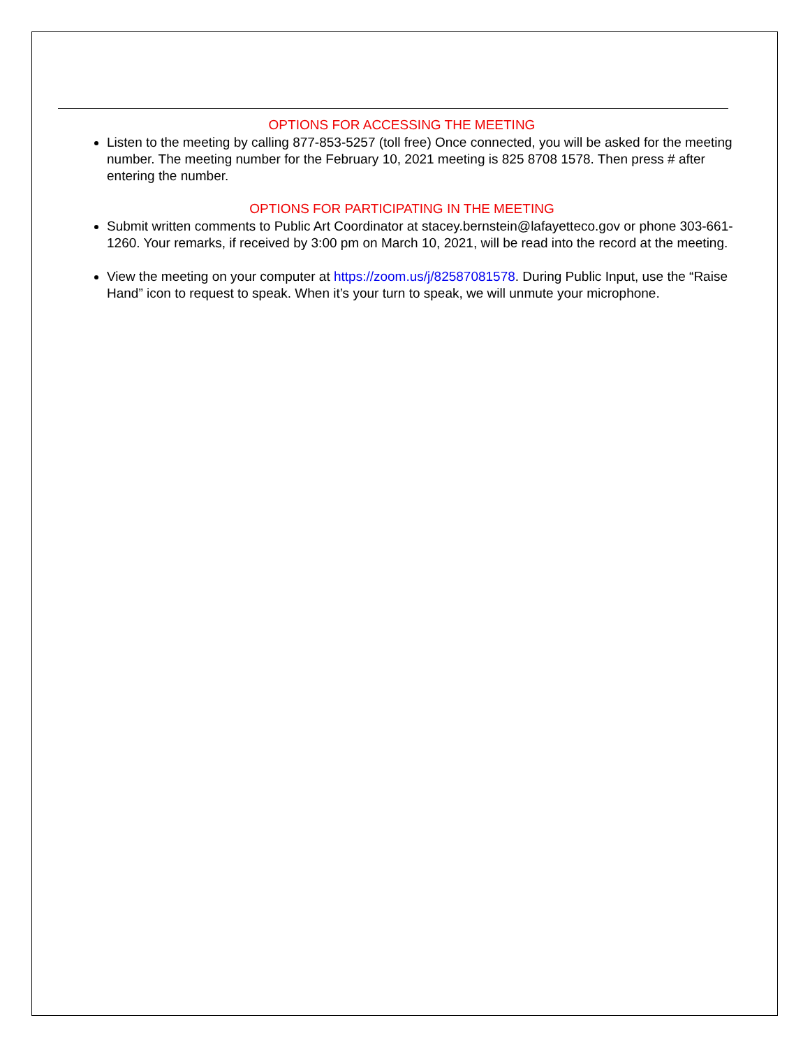OPTIONS FOR ACCESSING THE MEETING
Listen to the meeting by calling 877-853-5257 (toll free) Once connected, you will be asked for the meeting number. The meeting number for the February 10, 2021 meeting is 825 8708 1578. Then press # after entering the number.
OPTIONS FOR PARTICIPATING IN THE MEETING
Submit written comments to Public Art Coordinator at stacey.bernstein@lafayetteco.gov or phone 303-661-1260. Your remarks, if received by 3:00 pm on March 10, 2021, will be read into the record at the meeting.
View the meeting on your computer at https://zoom.us/j/82587081578. During Public Input, use the “Raise Hand” icon to request to speak. When it’s your turn to speak, we will unmute your microphone.